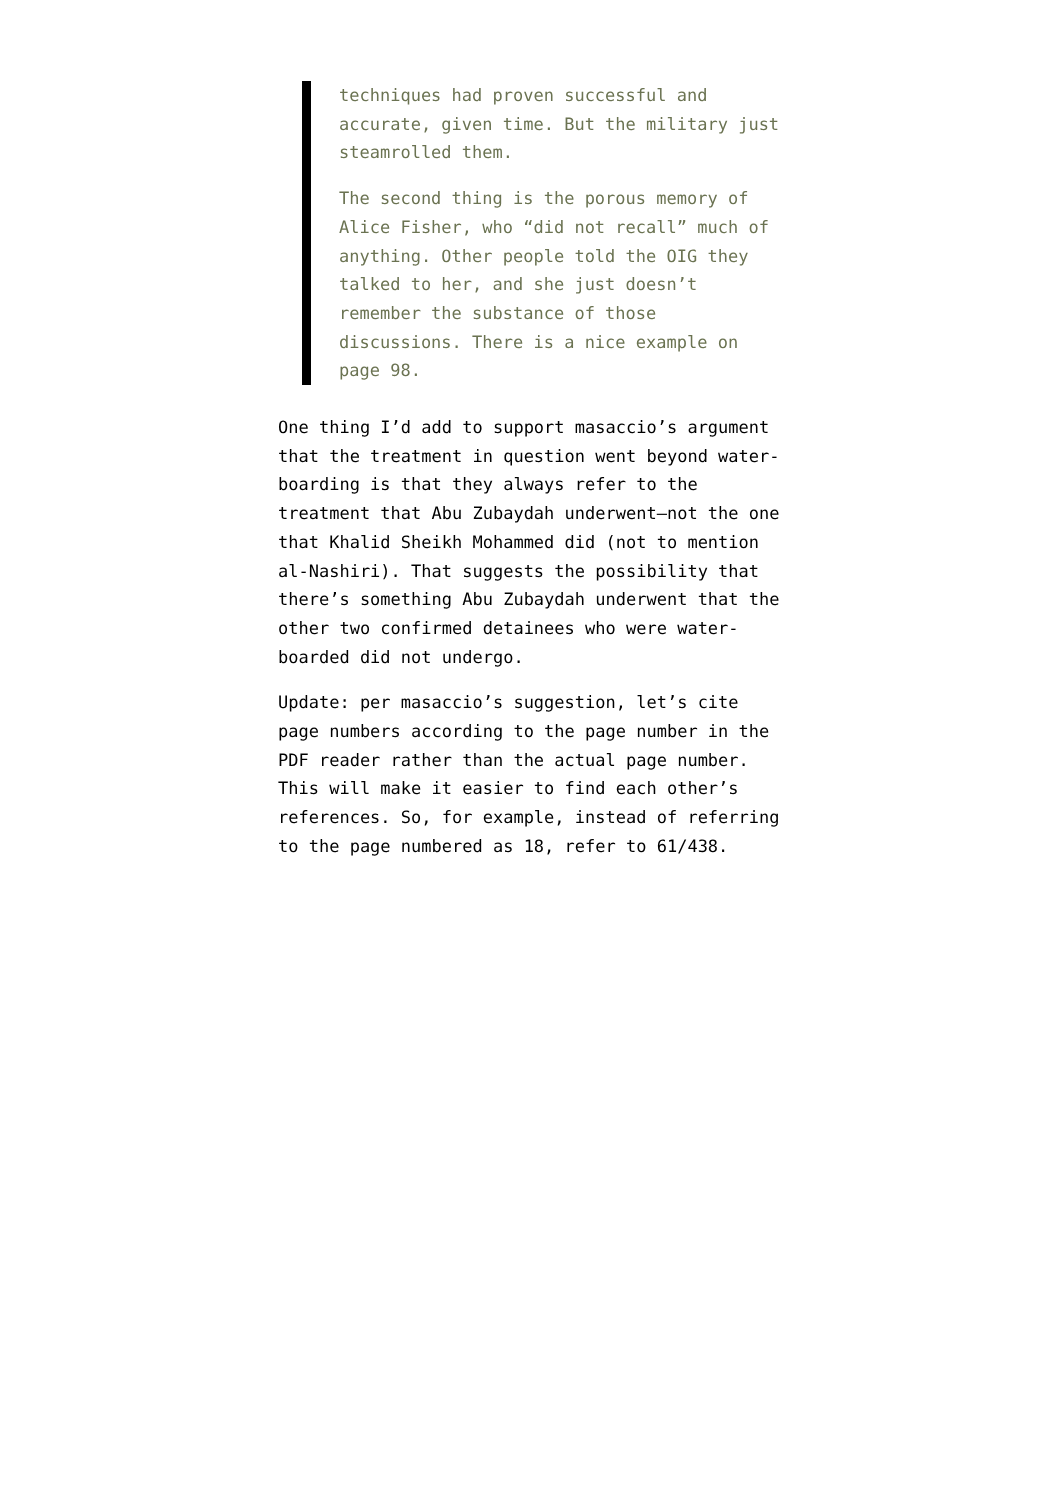techniques had proven successful and accurate, given time. But the military just steamrolled them.
The second thing is the porous memory of Alice Fisher, who “did not recall” much of anything. Other people told the OIG they talked to her, and she just doesn’t remember the substance of those discussions. There is a nice example on page 98.
One thing I’d add to support masaccio’s argument that the treatment in question went beyond water-boarding is that they always refer to the treatment that Abu Zubaydah underwent–not the one that Khalid Sheikh Mohammed did (not to mention al-Nashiri). That suggests the possibility that there’s something Abu Zubaydah underwent that the other two confirmed detainees who were water-boarded did not undergo.
Update: per masaccio’s suggestion, let’s cite page numbers according to the page number in the PDF reader rather than the actual page number. This will make it easier to find each other’s references. So, for example, instead of referring to the page numbered as 18, refer to 61/438.